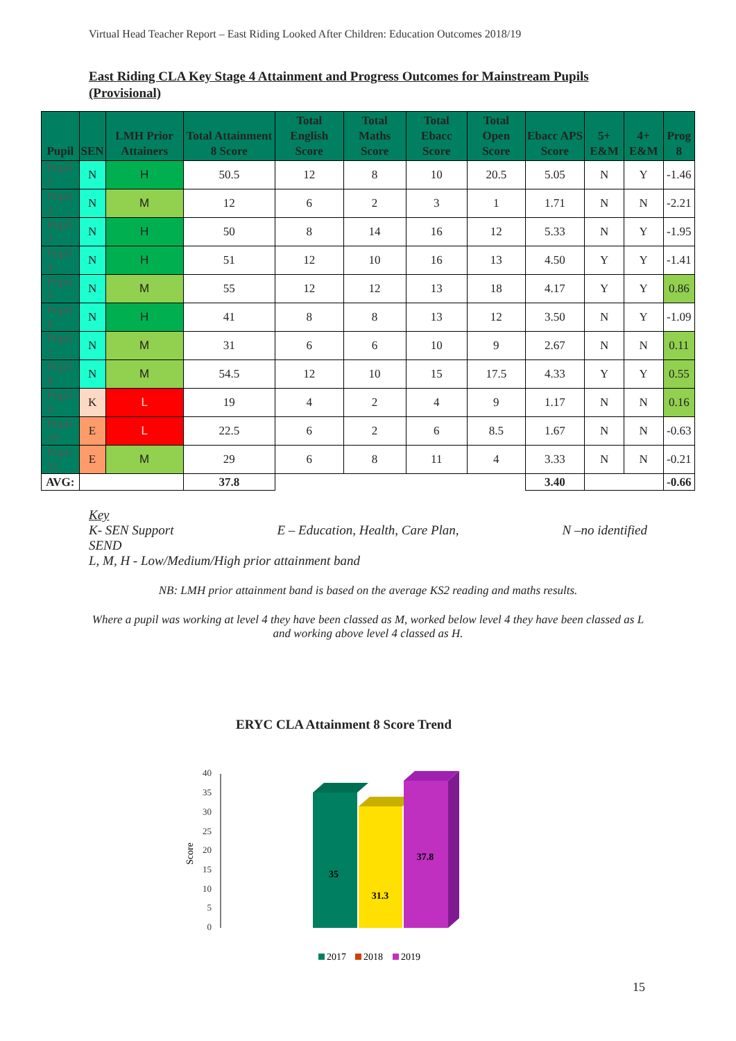Virtual Head Teacher Report – East Riding Looked After Children: Education Outcomes 2018/19
East Riding CLA Key Stage 4 Attainment and Progress Outcomes for Mainstream Pupils (Provisional)
| Pupil | SEN | LMH Prior Attainers | Total Attainment 8 Score | Total English Score | Total Maths Score | Total Ebacc Score | Total Open Score | Ebacc APS Score | 5+ E&M | 4+ E&M | Prog 8 |
| --- | --- | --- | --- | --- | --- | --- | --- | --- | --- | --- | --- |
| Pupil 1 | N | H | 50.5 | 12 | 8 | 10 | 20.5 | 5.05 | N | Y | -1.46 |
| Pupil 2 | N | M | 12 | 6 | 2 | 3 | 1 | 1.71 | N | N | -2.21 |
| Pupil 3 | N | H | 50 | 8 | 14 | 16 | 12 | 5.33 | N | Y | -1.95 |
| Pupil 4 | N | H | 51 | 12 | 10 | 16 | 13 | 4.50 | Y | Y | -1.41 |
| Pupil 5 | N | M | 55 | 12 | 12 | 13 | 18 | 4.17 | Y | Y | 0.86 |
| Pupil 6 | N | H | 41 | 8 | 8 | 13 | 12 | 3.50 | N | Y | -1.09 |
| Pupil 7 | N | M | 31 | 6 | 6 | 10 | 9 | 2.67 | N | N | 0.11 |
| Pupil 8 | N | M | 54.5 | 12 | 10 | 15 | 17.5 | 4.33 | Y | Y | 0.55 |
| Pupil 9 | K | L | 19 | 4 | 2 | 4 | 9 | 1.17 | N | N | 0.16 |
| Pupil 10 | E | L | 22.5 | 6 | 2 | 6 | 8.5 | 1.67 | N | N | -0.63 |
| Pupil 11 | E | M | 29 | 6 | 8 | 11 | 4 | 3.33 | N | N | -0.21 |
| AVG: | | | 37.8 | | | | | 3.40 | | | -0.66 |
Key
K- SEN Support E – Education, Health, Care Plan, N –no identified
SEND
L, M, H - Low/Medium/High prior attainment band
NB: LMH prior attainment band is based on the average KS2 reading and maths results.
Where a pupil was working at level 4 they have been classed as M, worked below level 4 they have been classed as L and working above level 4 classed as H.
ERYC CLA Attainment 8 Score Trend
40
35
30
25
20
15
10
5
0
Score
35
31.3
37.8
2017
2018
2019
15